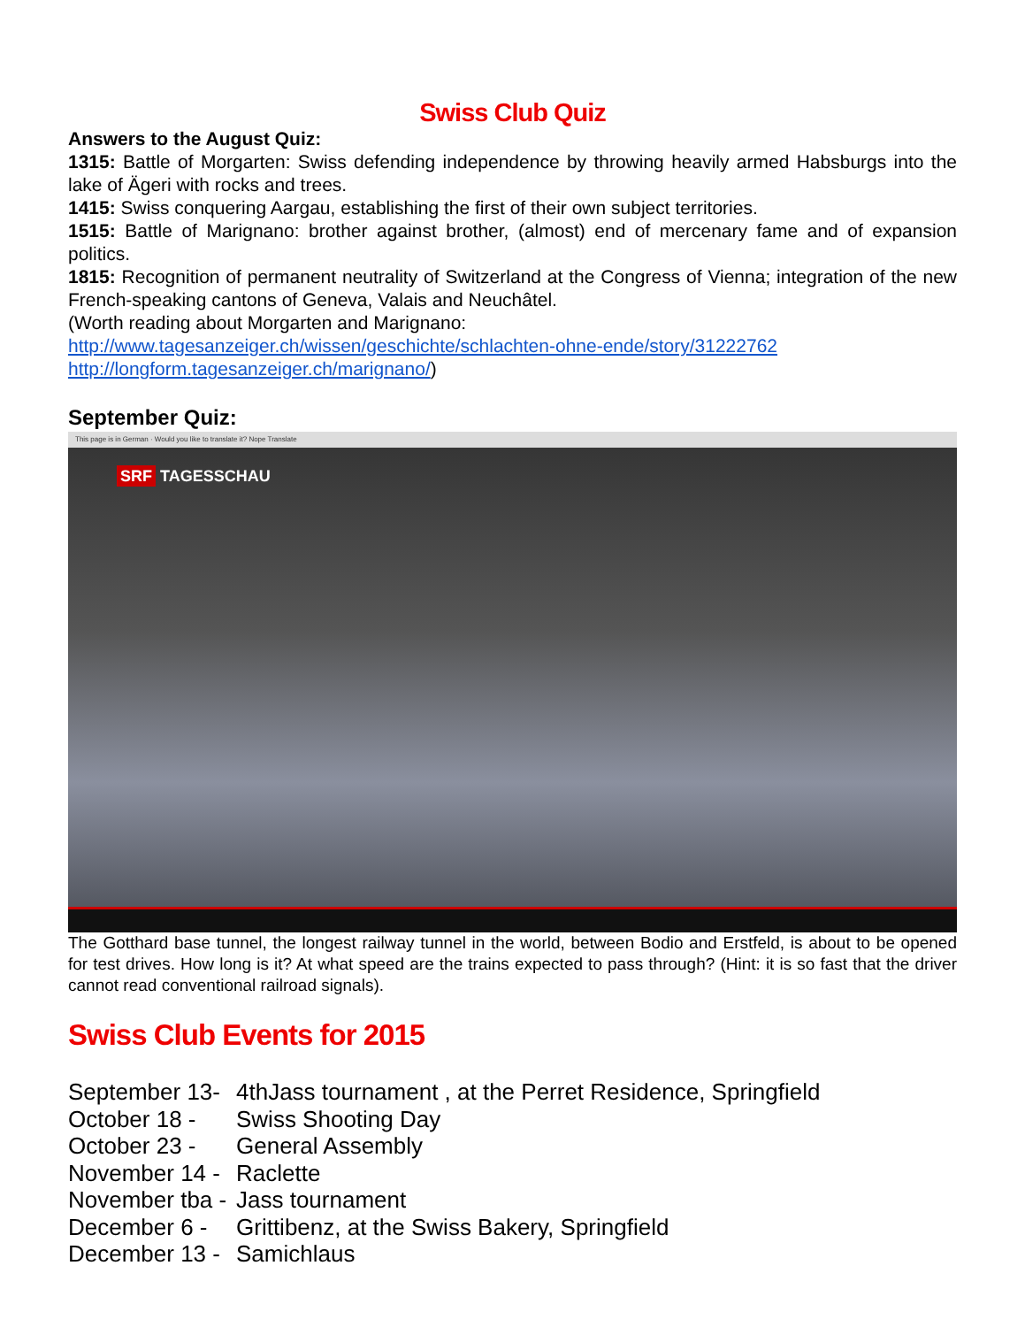Swiss Club Quiz
Answers to the August Quiz:
1315: Battle of Morgarten: Swiss defending independence by throwing heavily armed Habsburgs into the lake of Ägeri with rocks and trees.
1415: Swiss conquering Aargau, establishing the first of their own subject territories.
1515: Battle of Marignano: brother against brother, (almost) end of mercenary fame and of expansion politics.
1815: Recognition of permanent neutrality of Switzerland at the Congress of Vienna; integration of the new French-speaking cantons of Geneva, Valais and Neuchâtel.
(Worth reading about Morgarten and Marignano:
http://www.tagesanzeiger.ch/wissen/geschichte/schlachten-ohne-ende/story/31222762
http://longform.tagesanzeiger.ch/marignano/)
September Quiz:
This page is in German · Would you like to translate it? Nope Translate
SRF TAGESSCHAU
The Gotthard base tunnel, the longest railway tunnel in the world, between Bodio and Erstfeld, is about to be opened for test drives. How long is it? At what speed are the trains expected to pass through? (Hint: it is so fast that the driver cannot read conventional railroad signals).
Swiss Club Events for 2015
| September 13- | 4thJass tournament , at the Perret Residence, Springfield |
| October 18 - | Swiss Shooting Day |
| October 23 - | General Assembly |
| November 14 - | Raclette |
| November tba - | Jass tournament |
| December 6 - | Grittibenz, at the Swiss Bakery, Springfield |
| December 13 - | Samichlaus |